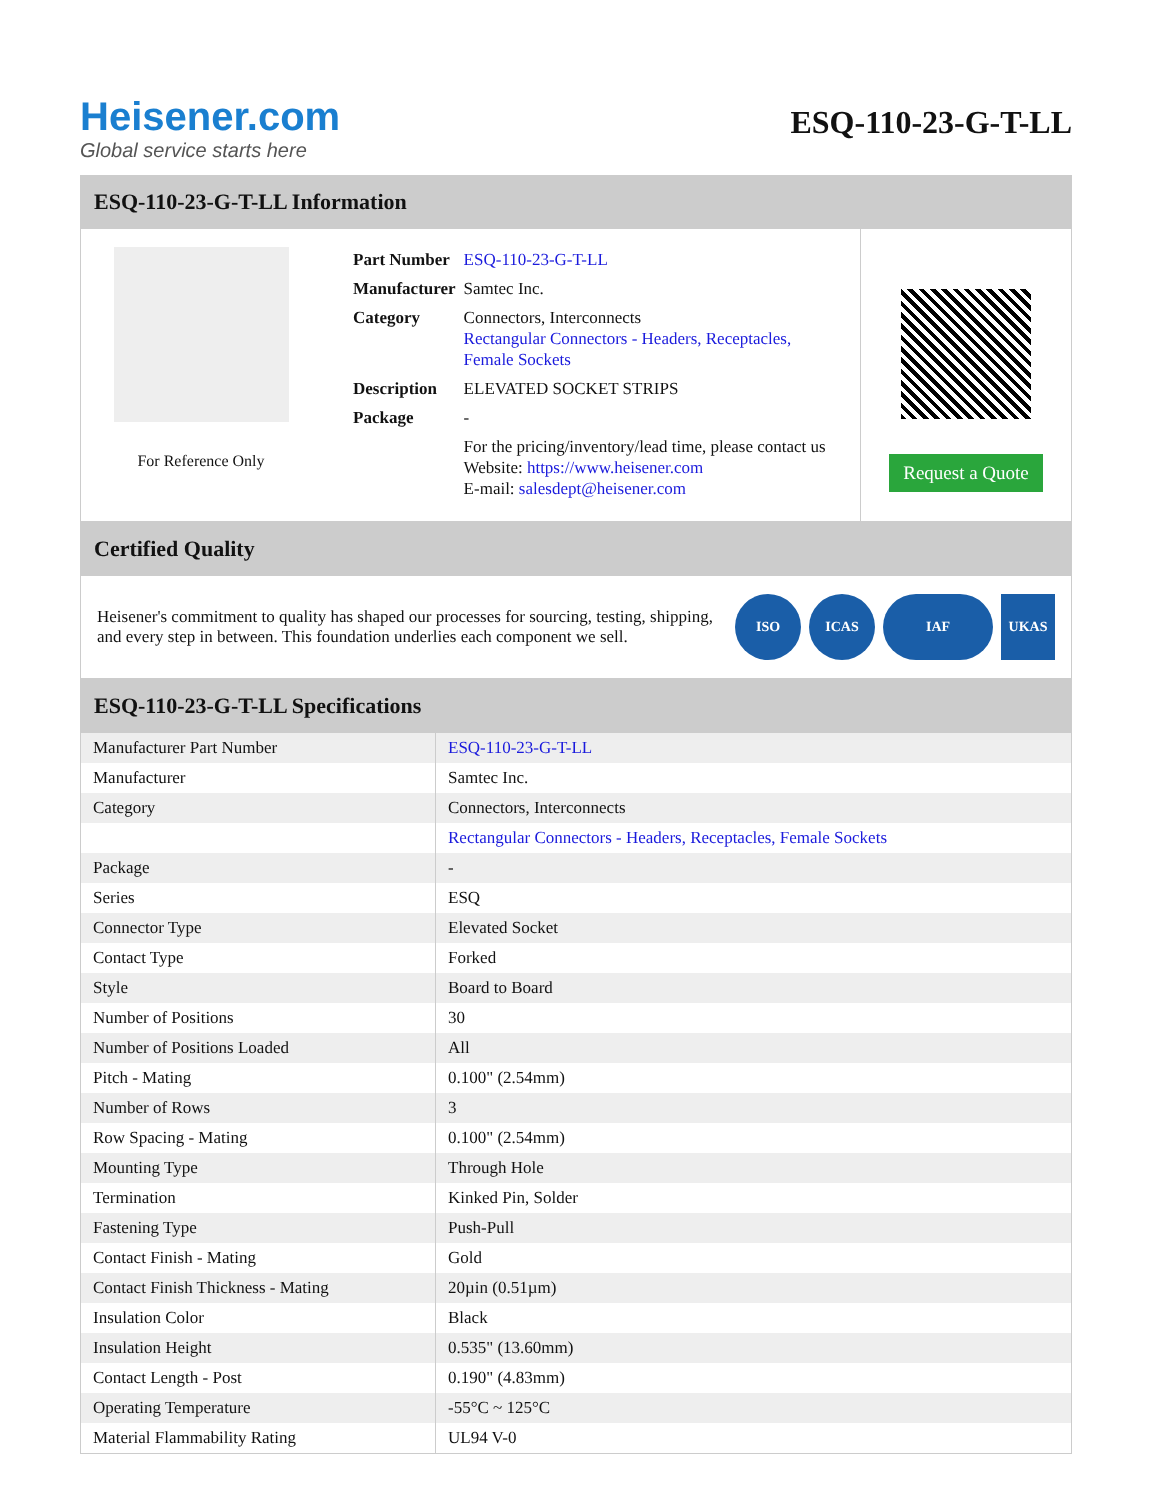Heisener.com
Global service starts here
ESQ-110-23-G-T-LL
ESQ-110-23-G-T-LL Information
For Reference Only
| Part Number | ESQ-110-23-G-T-LL |
| Manufacturer | Samtec Inc. |
| Category | Connectors, Interconnects Rectangular Connectors - Headers, Receptacles, Female Sockets |
| Description | ELEVATED SOCKET STRIPS |
| Package | - |
| | For the pricing/inventory/lead time, please contact us Website: https://www.heisener.com E-mail: salesdept@heisener.com |
Request a Quote
Certified Quality
Heisener's commitment to quality has shaped our processes for sourcing, testing, shipping, and every step in between. This foundation underlies each component we sell.
ISO ICAS IAF UKAS
ESQ-110-23-G-T-LL Specifications
| Manufacturer Part Number | ESQ-110-23-G-T-LL |
| Manufacturer | Samtec Inc. |
| Category | Connectors, Interconnects |
| | Rectangular Connectors - Headers, Receptacles, Female Sockets |
| Package | - |
| Series | ESQ |
| Connector Type | Elevated Socket |
| Contact Type | Forked |
| Style | Board to Board |
| Number of Positions | 30 |
| Number of Positions Loaded | All |
| Pitch - Mating | 0.100" (2.54mm) |
| Number of Rows | 3 |
| Row Spacing - Mating | 0.100" (2.54mm) |
| Mounting Type | Through Hole |
| Termination | Kinked Pin, Solder |
| Fastening Type | Push-Pull |
| Contact Finish - Mating | Gold |
| Contact Finish Thickness - Mating | 20µin (0.51µm) |
| Insulation Color | Black |
| Insulation Height | 0.535" (13.60mm) |
| Contact Length - Post | 0.190" (4.83mm) |
| Operating Temperature | -55°C ~ 125°C |
| Material Flammability Rating | UL94 V-0 |